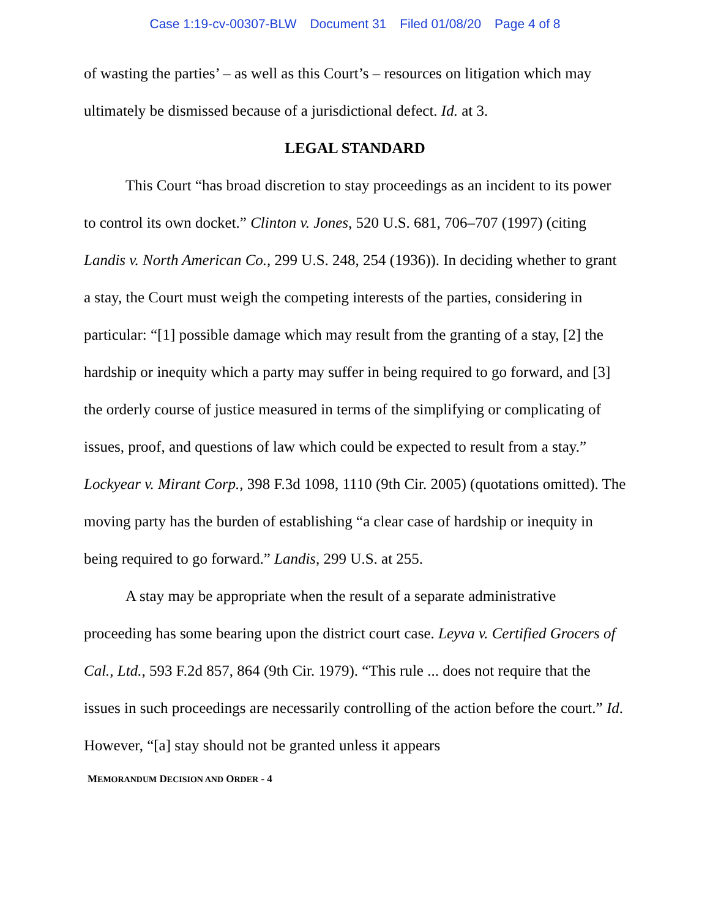Case 1:19-cv-00307-BLW Document 31 Filed 01/08/20 Page 4 of 8
of wasting the parties’ – as well as this Court’s – resources on litigation which may ultimately be dismissed because of a jurisdictional defect. Id. at 3.
LEGAL STANDARD
This Court “has broad discretion to stay proceedings as an incident to its power to control its own docket.” Clinton v. Jones, 520 U.S. 681, 706–707 (1997) (citing Landis v. North American Co., 299 U.S. 248, 254 (1936)). In deciding whether to grant a stay, the Court must weigh the competing interests of the parties, considering in particular: “[1] possible damage which may result from the granting of a stay, [2] the hardship or inequity which a party may suffer in being required to go forward, and [3] the orderly course of justice measured in terms of the simplifying or complicating of issues, proof, and questions of law which could be expected to result from a stay.” Lockyear v. Mirant Corp., 398 F.3d 1098, 1110 (9th Cir. 2005) (quotations omitted). The moving party has the burden of establishing “a clear case of hardship or inequity in being required to go forward.” Landis, 299 U.S. at 255.
A stay may be appropriate when the result of a separate administrative proceeding has some bearing upon the district court case. Leyva v. Certified Grocers of Cal., Ltd., 593 F.2d 857, 864 (9th Cir. 1979). “This rule ... does not require that the issues in such proceedings are necessarily controlling of the action before the court.” Id. However, “[a] stay should not be granted unless it appears
MEMORANDUM DECISION AND ORDER - 4